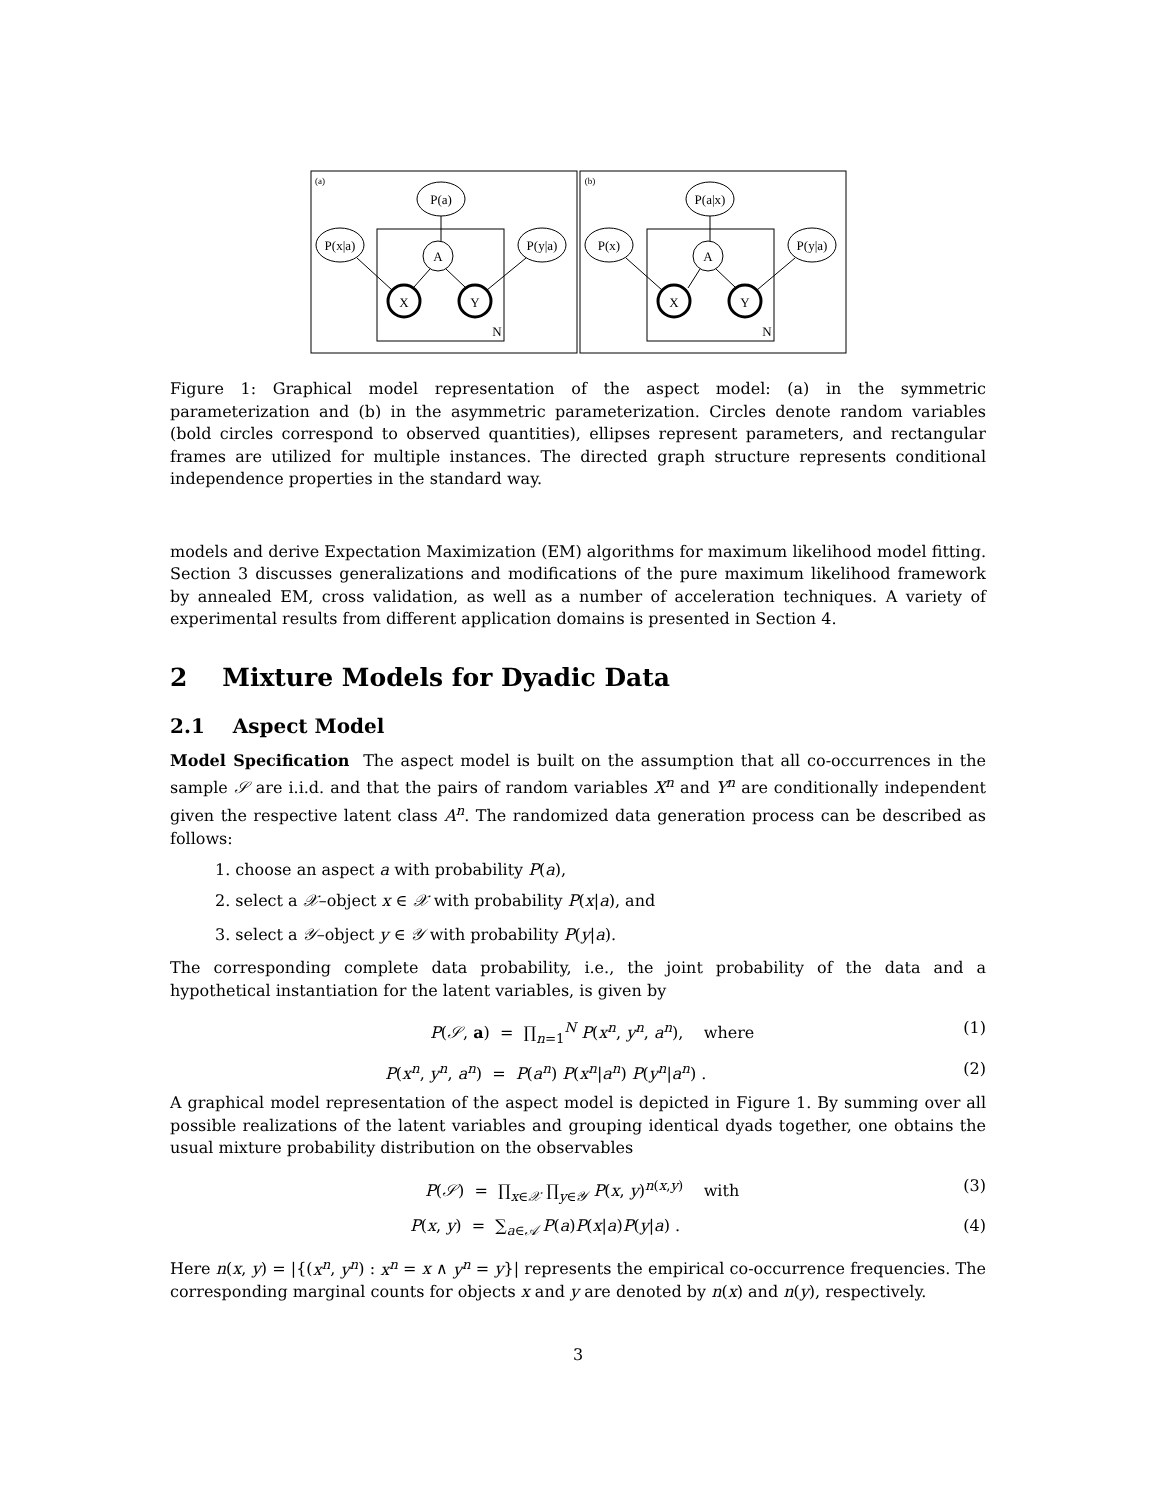(a)
(b)
P(a)
P(x|a)
P(y|a)
A
X
Y
N
P(a|x)
P(x)
P(y|a)
A
X
Y
N
Figure 1: Graphical model representation of the aspect model: (a) in the symmetric parameterization and (b) in the asymmetric parameterization. Circles denote random variables (bold circles correspond to observed quantities), ellipses represent parameters, and rectangular frames are utilized for multiple instances. The directed graph structure represents conditional independence properties in the standard way.
models and derive Expectation Maximization (EM) algorithms for maximum likelihood model fitting. Section 3 discusses generalizations and modifications of the pure maximum likelihood framework by annealed EM, cross validation, as well as a number of acceleration techniques. A variety of experimental results from different application domains is presented in Section 4.
2 Mixture Models for Dyadic Data
2.1 Aspect Model
Model Specification The aspect model is built on the assumption that all co-occurrences in the sample 𝒮 are i.i.d. and that the pairs of random variables X<sup>n</sup> and Y<sup>n</sup> are conditionally independent given the respective latent class A<sup>n</sup>. The randomized data generation process can be described as follows:
1. choose an aspect a with probability P(a),
2. select a 𝒳–object x ∈ 𝒳 with probability P(x|a), and
3. select a 𝒴–object y ∈ 𝒴 with probability P(y|a).
The corresponding complete data probability, i.e., the joint probability of the data and a hypothetical instantiation for the latent variables, is given by
P(𝒮, a) = ∏<sub>n=1</sub><sup>N</sup> P(x<sup>n</sup>, y<sup>n</sup>, a<sup>n</sup>), where (1)
P(x<sup>n</sup>, y<sup>n</sup>, a<sup>n</sup>) = P(a<sup>n</sup>) P(x<sup>n</sup>|a<sup>n</sup>) P(y<sup>n</sup>|a<sup>n</sup>) . (2)
A graphical model representation of the aspect model is depicted in Figure 1. By summing over all possible realizations of the latent variables and grouping identical dyads together, one obtains the usual mixture probability distribution on the observables
P(𝒮) = ∏<sub>x∈𝒳</sub> ∏<sub>y∈𝒴</sub> P(x, y)<sup>n(x,y)</sup> with (3)
P(x, y) = ∑<sub>a∈𝒜</sub> P(a)P(x|a)P(y|a) . (4)
Here n(x, y) = |{(x<sup>n</sup>, y<sup>n</sup>) : x<sup>n</sup> = x ∧ y<sup>n</sup> = y}| represents the empirical co-occurrence frequencies. The corresponding marginal counts for objects x and y are denoted by n(x) and n(y), respectively.
3